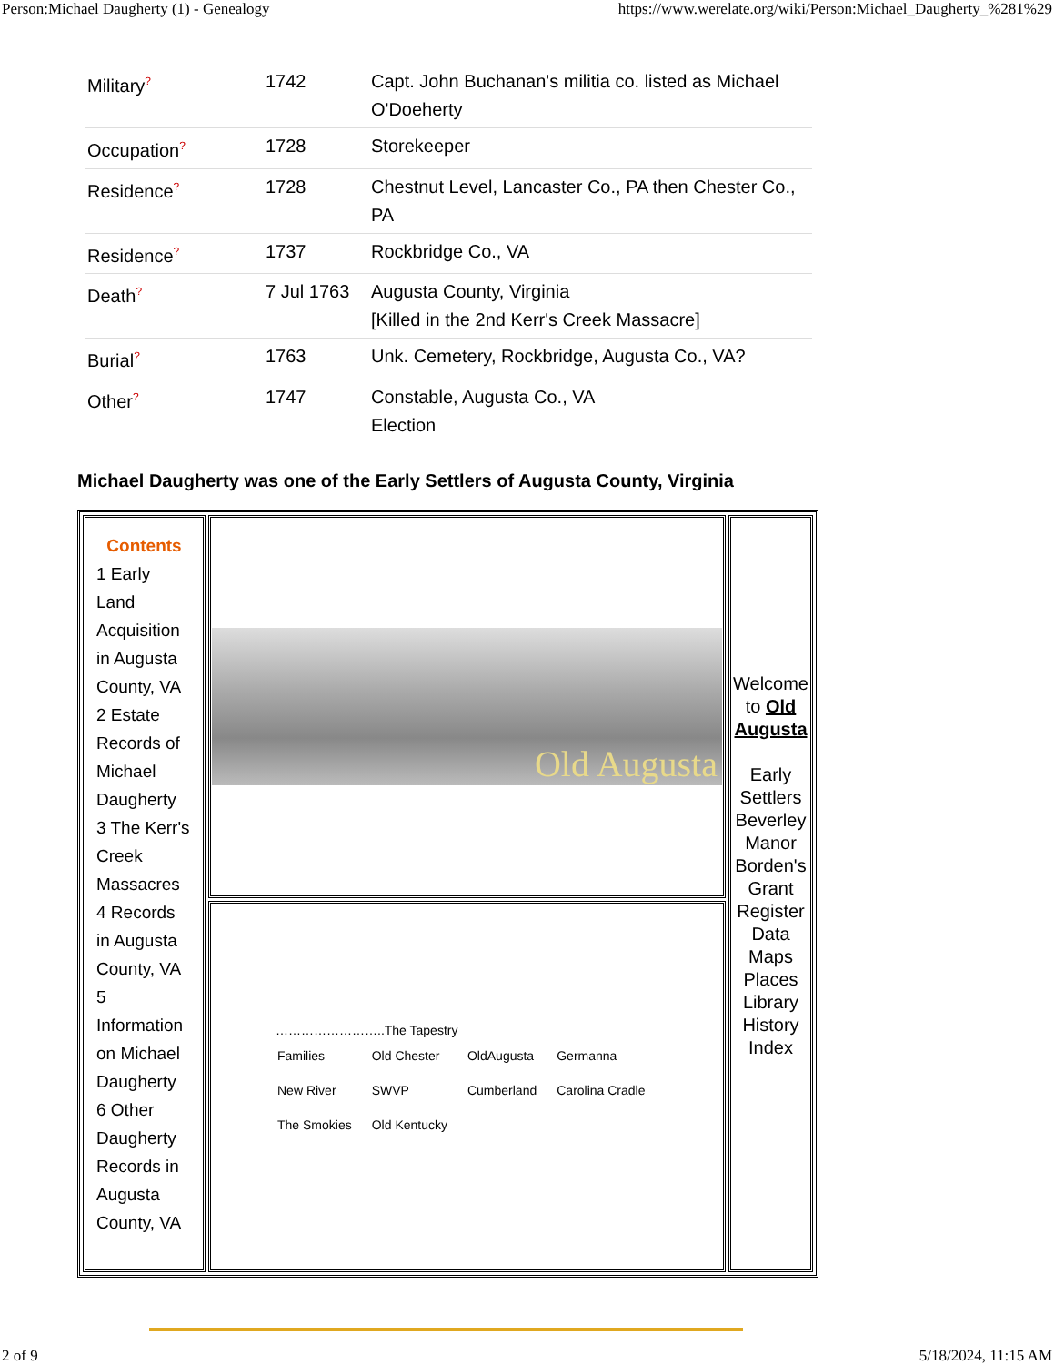Person:Michael Daugherty (1) - Genealogy https://www.werelate.org/wiki/Person:Michael_Daugherty_%281%29
| Military<sup>?</sup> | 1742 | Capt. John Buchanan's militia co. listed as Michael O'Doeherty |
| Occupation<sup>?</sup> | 1728 | Storekeeper |
| Residence<sup>?</sup> | 1728 | Chestnut Level, Lancaster Co., PA then Chester Co., PA |
| Residence<sup>?</sup> | 1737 | Rockbridge Co., VA |
| Death<sup>?</sup> | 7 Jul 1763 | Augusta County, Virginia [Killed in the 2nd Kerr's Creek Massacre] |
| Burial<sup>?</sup> | 1763 | Unk. Cemetery, Rockbridge, Augusta Co., VA? |
| Other<sup>?</sup> | 1747 | Constable, Augusta Co., VA Election |
Michael Daugherty was one of the Early Settlers of Augusta County, Virginia
| Contents 1 Early Land Acquisition in Augusta County, VA 2 Estate Records of Michael Daugherty 3 The Kerr's Creek Massacres 4 Records in Augusta County, VA 5 Information on Michael Daugherty 6 Other Daugherty Records in Augusta County, VA | Old Augusta | Welcome to Old Augusta Early Settlers Beverley Manor Borden's Grant Register Data Maps Places Library History Index |
| | ……………………..The Tapestry / Families / Old Chester / OldAugusta / Germanna / / New River / SWVP / Cumberland / Carolina Cradle / / The Smokies / Old Kentucky / / / | |
2 of 9 5/18/2024, 11:15 AM